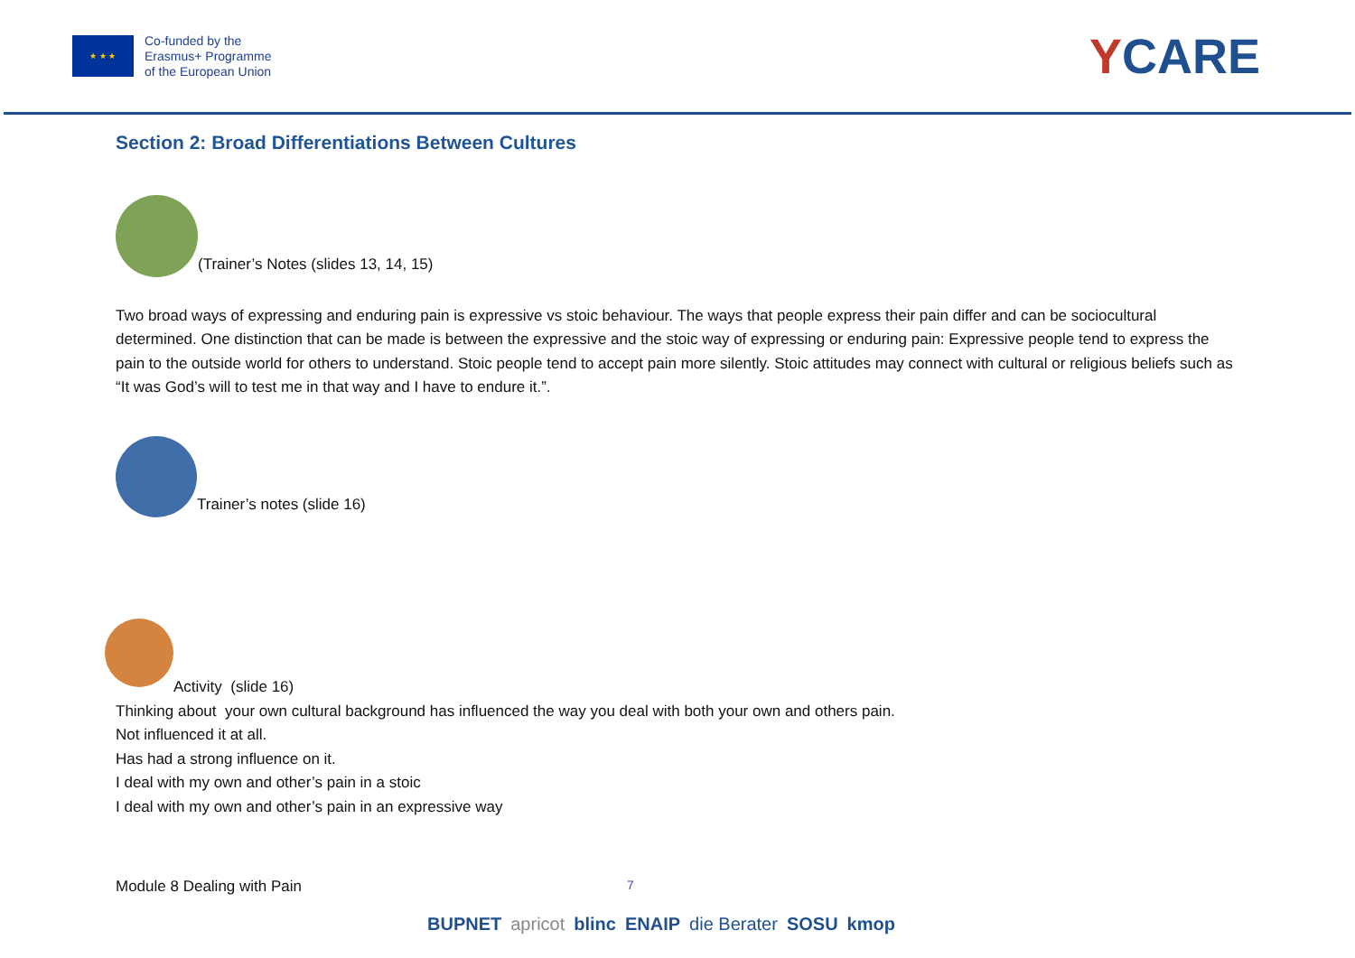★ ★ ★
Co-funded by the
Erasmus+ Programme
of the European Union
YCARE
Section 2: Broad Differentiations Between Cultures
(Trainer’s Notes (slides 13, 14, 15)
Two broad ways of expressing and enduring pain is expressive vs stoic behaviour. The ways that people express their pain differ and can be sociocultural determined. One distinction that can be made is between the expressive and the stoic way of expressing or enduring pain: Expressive people tend to express the pain to the outside world for others to understand. Stoic people tend to accept pain more silently. Stoic attitudes may connect with cultural or religious beliefs such as “It was God’s will to test me in that way and I have to endure it.”.
Trainer’s notes (slide 16)
Activity (slide 16)
Thinking about your own cultural background has influenced the way you deal with both your own and others pain.
Not influenced it at all.
Has had a strong influence on it.
I deal with my own and other’s pain in a stoic
I deal with my own and other’s pain in an expressive way
Module 8 Dealing with Pain 7
BUPNET apricot blinc ENAIP die Berater SOSU kmop